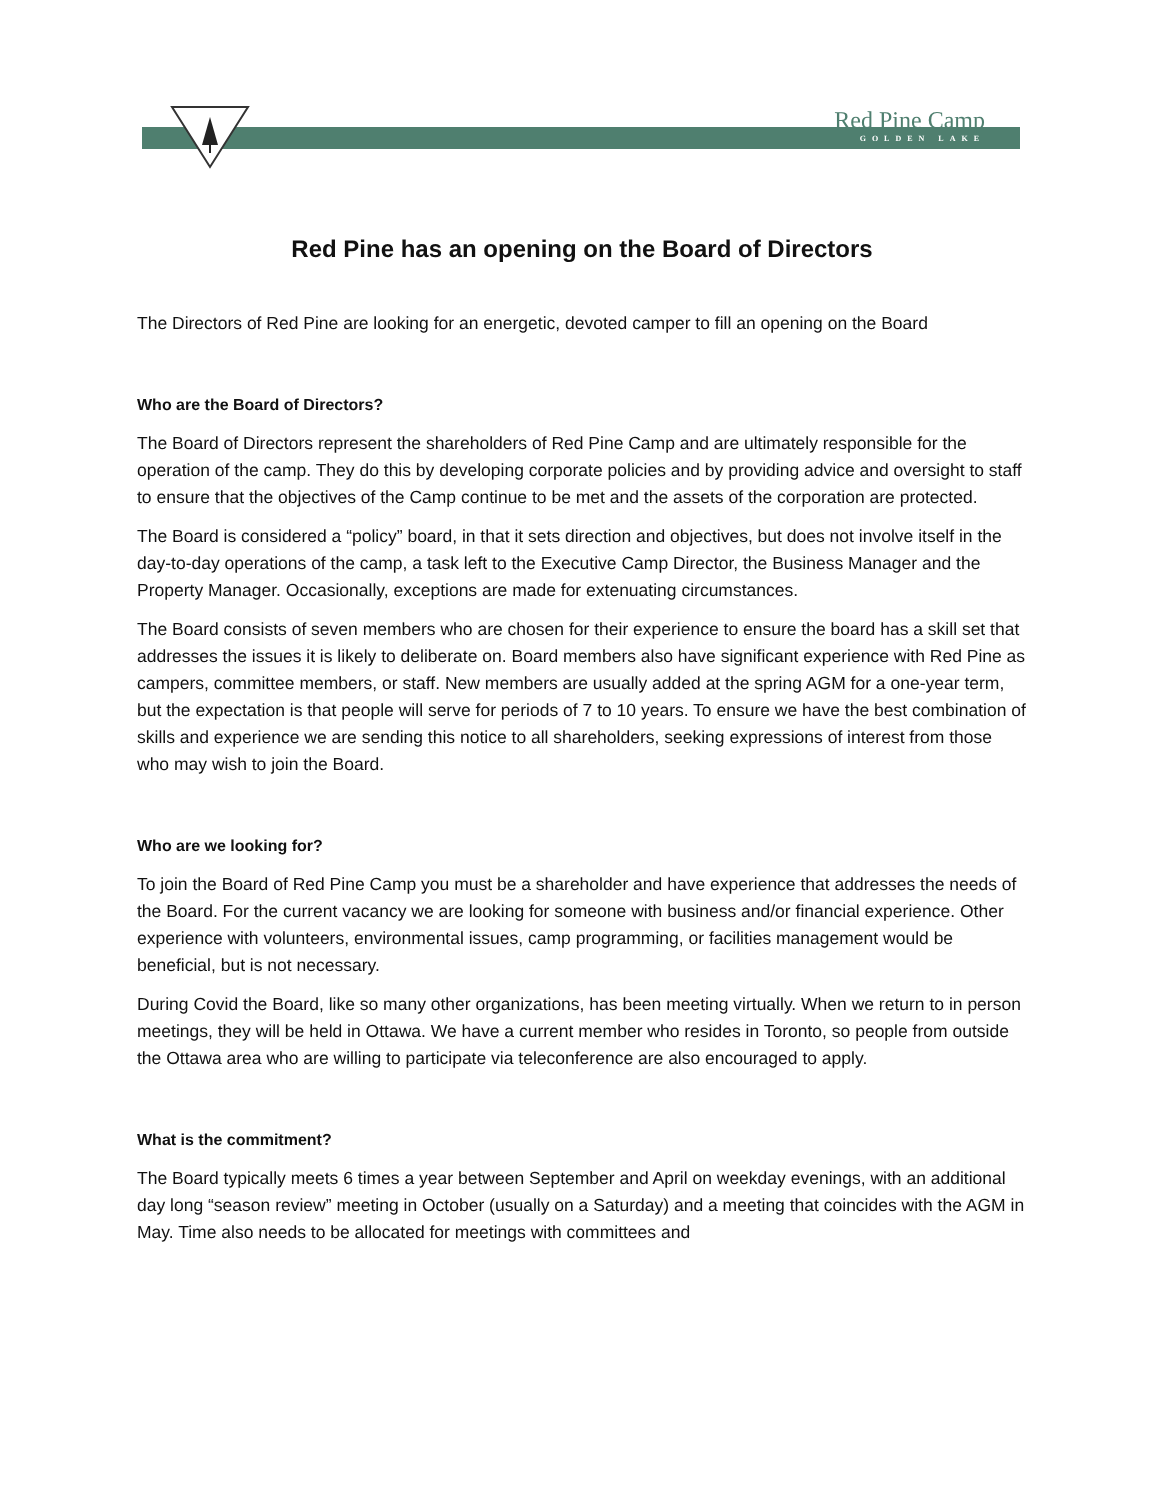Red Pine Camp
GOLDEN LAKE
Red Pine has an opening on the Board of Directors
The Directors of Red Pine are looking for an energetic, devoted camper to fill an opening on the Board
Who are the Board of Directors?
The Board of Directors represent the shareholders of Red Pine Camp and are ultimately responsible for the operation of the camp. They do this by developing corporate policies and by providing advice and oversight to staff to ensure that the objectives of the Camp continue to be met and the assets of the corporation are protected.
The Board is considered a “policy” board, in that it sets direction and objectives, but does not involve itself in the day-to-day operations of the camp, a task left to the Executive Camp Director, the Business Manager and the Property Manager. Occasionally, exceptions are made for extenuating circumstances.
The Board consists of seven members who are chosen for their experience to ensure the board has a skill set that addresses the issues it is likely to deliberate on. Board members also have significant experience with Red Pine as campers, committee members, or staff. New members are usually added at the spring AGM for a one-year term, but the expectation is that people will serve for periods of 7 to 10 years. To ensure we have the best combination of skills and experience we are sending this notice to all shareholders, seeking expressions of interest from those who may wish to join the Board.
Who are we looking for?
To join the Board of Red Pine Camp you must be a shareholder and have experience that addresses the needs of the Board. For the current vacancy we are looking for someone with business and/or financial experience. Other experience with volunteers, environmental issues, camp programming, or facilities management would be beneficial, but is not necessary.
During Covid the Board, like so many other organizations, has been meeting virtually. When we return to in person meetings, they will be held in Ottawa. We have a current member who resides in Toronto, so people from outside the Ottawa area who are willing to participate via teleconference are also encouraged to apply.
What is the commitment?
The Board typically meets 6 times a year between September and April on weekday evenings, with an additional day long “season review” meeting in October (usually on a Saturday) and a meeting that coincides with the AGM in May. Time also needs to be allocated for meetings with committees and